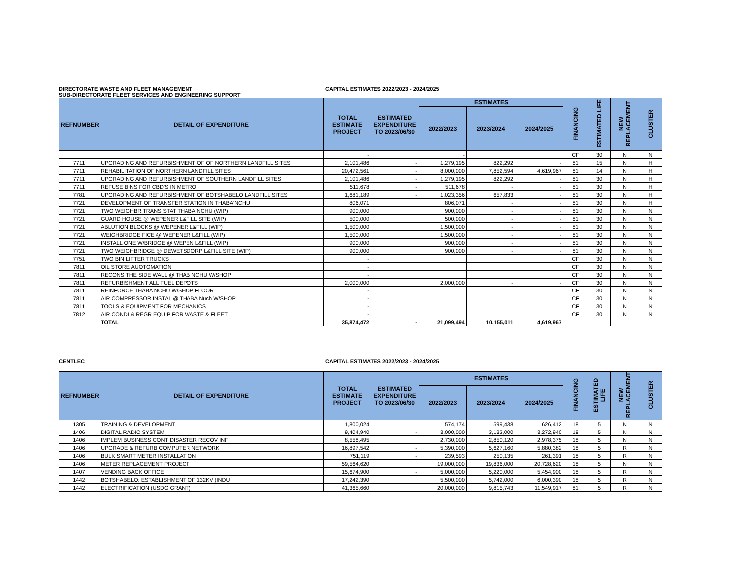DIRECTORATE WASTE AND FLEET MANAGEMENT CAPITAL ESTIMATES 2022/2023 - 2024/2025
SUB-DIRECTORATE FLEET SERVICES AND ENGINEERING SUPPORT
| REFNUMBER | DETAIL OF EXPENDITURE | TOTAL ESTIMATE PROJECT | ESTIMATED EXPENDITURE TO 2023/06/30 | ESTIMATES | | | FINANCING | ESTIMATED LIFE | NEW REPLACEMENT | CLUSTER |
| --- | --- | --- | --- | --- | --- | --- | --- | --- | --- | --- |
| | | | | 2022/2023 | 2023/2024 | 2024/2025 | | | | |
| | | - | | - | | | CF | 30 | N | N |
| 7711 | UPGRADING AND REFURBISHMENT OF OF NORTHERN LANDFILL SITES | 2,101,486 | - | 1,279,195 | 822,292 | - | 81 | 15 | N | H |
| 7711 | REHABILITATION OF NORTHERN LANDFILL SITES | 20,472,561 | - | 8,000,000 | 7,852,594 | 4,619,967 | 81 | 14 | N | H |
| 7711 | UPGRADING AND REFURBISHMENT OF SOUTHERN LANDFILL SITES | 2,101,486 | - | 1,279,195 | 822,292 | - | 81 | 30 | N | H |
| 7711 | REFUSE BINS FOR CBD'S IN METRO | 511,678 | - | 511,678 | - | - | 81 | 30 | N | H |
| 7781 | UPGRADING AND REFURBISHMENT OF BOTSHABELO LANDFILL SITES | 1,681,189 | - | 1,023,356 | 657,833 | - | 81 | 30 | N | H |
| 7721 | DEVELOPMENT OF TRANSFER STATION IN THABA'NCHU | 806,071 | | 806,071 | - | - | 81 | 30 | N | H |
| 7721 | TWO WEIGHBR TRANS STAT THABA NCHU (WIP) | 900,000 | | 900,000 | - | - | 81 | 30 | N | N |
| 7721 | GUARD HOUSE @ WEPENER L&FILL SITE (WIP) | 500,000 | | 500,000 | - | - | 81 | 30 | N | N |
| 7721 | ABLUTION BLOCKS @ WEPENER L&FILL (WIP) | 1,500,000 | | 1,500,000 | - | - | 81 | 30 | N | N |
| 7721 | WEIGHBRIDGE FICE @ WEPENER L&FILL (WIP) | 1,500,000 | | 1,500,000 | - | - | 81 | 30 | N | N |
| 7721 | INSTALL ONE W/BRIDGE @ WEPEN L&FILL (WIP) | 900,000 | | 900,000 | - | - | 81 | 30 | N | N |
| 7721 | TWO WEIGHBRIDGE @ DEWETSDORP L&FILL SITE (WIP) | 900,000 | | 900,000 | - | - | 81 | 30 | N | N |
| 7751 | TWO BIN LIFTER TRUCKS | - | | | | | CF | 30 | N | N |
| 7811 | OIL STORE AUOTOMATION | - | | | | | CF | 30 | N | N |
| 7811 | RECONS THE SIDE WALL @ THAB NCHU W/SHOP | - | | | | | CF | 30 | N | N |
| 7811 | REFURBISHMENT ALL FUEL DEPOTS | 2,000,000 | | 2,000,000 | - | - | CF | 30 | N | N |
| 7811 | REINFORCE THABA NCHU W/SHOP FLOOR | - | | | | | CF | 30 | N | N |
| 7811 | AIR COMPRESSOR INSTAL @ THABA Nuch W/SHOP | - | | | | | CF | 30 | N | N |
| 7811 | TOOLS & EQUIPMENT FOR MECHANICS | - | | | | | CF | 30 | N | N |
| 7812 | AIR CONDI & REGR EQUIP FOR WASTE & FLEET | - | | | | | CF | 30 | N | N |
| | TOTAL | 35,874,472 | - | 21,099,494 | 10,155,011 | 4,619,967 | | | | |
CENTLEC CAPITAL ESTIMATES 2022/2023 - 2024/2025
| REFNUMBER | DETAIL OF EXPENDITURE | TOTAL ESTIMATE PROJECT | ESTIMATED EXPENDITURE TO 2023/06/30 | ESTIMATES | | | FINANCING | ESTIMATED LIFE | NEW REPLACEMENT | CLUSTER |
| --- | --- | --- | --- | --- | --- | --- | --- | --- | --- | --- |
| | | | | 2022/2023 | 2023/2024 | 2024/2025 | | | | |
| 1305 | TRAINING & DEVELOPMENT | 1,800,024 | | 574,174 | 599,438 | 626,412 | 18 | 5 | N | N |
| 1406 | DIGITAL RADIO SYSTEM | 9,404,940 | - | 3,000,000 | 3,132,000 | 3,272,940 | 18 | 5 | N | N |
| 1406 | IMPLEM BUSINESS CONT DISASTER RECOV INF | 8,558,495 | | 2,730,000 | 2,850,120 | 2,978,375 | 18 | 5 | N | N |
| 1406 | UPGRADE & REFURB COMPUTER NETWORK | 16,897,542 | - | 5,390,000 | 5,627,160 | 5,880,382 | 18 | 5 | R | N |
| 1406 | BULK SMART METER INSTALLATION | 751,119 | - | 239,593 | 250,135 | 261,391 | 18 | 5 | R | N |
| 1406 | METER REPLACEMENT PROJECT | 59,564,620 | | 19,000,000 | 19,836,000 | 20,728,620 | 18 | 5 | N | N |
| 1407 | VENDING BACK OFFICE | 15,674,900 | - | 5,000,000 | 5,220,000 | 5,454,900 | 18 | 5 | R | N |
| 1442 | BOTSHABELO: ESTABLISHMENT OF 132KV (INDU | 17,242,390 | | 5,500,000 | 5,742,000 | 6,000,390 | 18 | 5 | R | N |
| 1442 | ELECTRIFICATION (USDG GRANT) | 41,365,660 | | 20,000,000 | 9,815,743 | 11,549,917 | 81 | 5 | R | N |